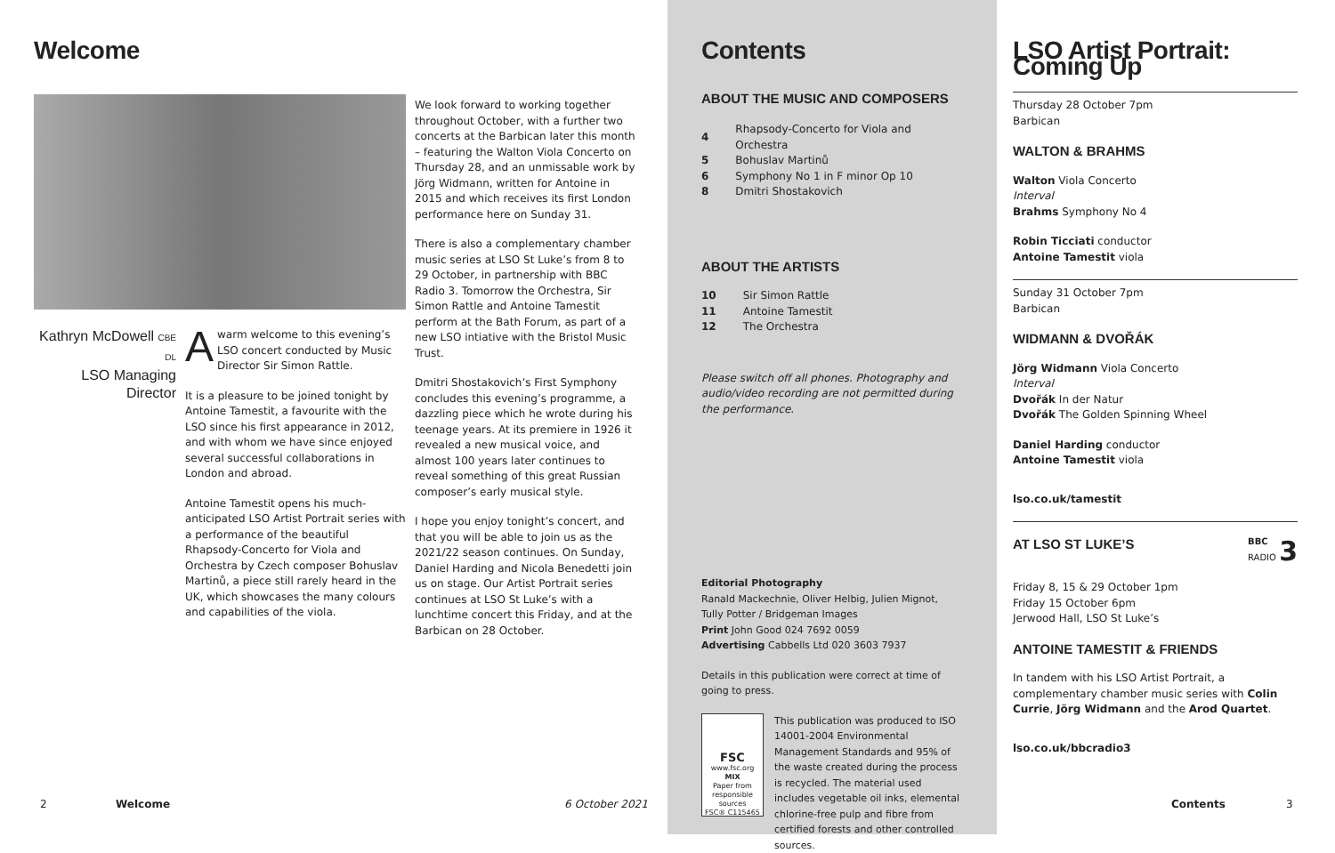Welcome
Kathryn McDowell CBE DL
LSO Managing Director
Awarm welcome to this evening’s LSO concert conducted by Music Director Sir Simon Rattle.
It is a pleasure to be joined tonight by Antoine Tamestit, a favourite with the LSO since his first appearance in 2012, and with whom we have since enjoyed several successful collaborations in London and abroad.
Antoine Tamestit opens his much-anticipated LSO Artist Portrait series with a performance of the beautiful Rhapsody-Concerto for Viola and Orchestra by Czech composer Bohuslav Martinů, a piece still rarely heard in the UK, which showcases the many colours and capabilities of the viola.
We look forward to working together throughout October, with a further two concerts at the Barbican later this month – featuring the Walton Viola Concerto on Thursday 28, and an unmissable work by Jörg Widmann, written for Antoine in 2015 and which receives its first London performance here on Sunday 31.
There is also a complementary chamber music series at LSO St Luke’s from 8 to 29 October, in partnership with BBC Radio 3. Tomorrow the Orchestra, Sir Simon Rattle and Antoine Tamestit perform at the Bath Forum, as part of a new LSO intiative with the Bristol Music Trust.
Dmitri Shostakovich’s First Symphony concludes this evening’s programme, a dazzling piece which he wrote during his teenage years. At its premiere in 1926 it revealed a new musical voice, and almost 100 years later continues to reveal something of this great Russian composer’s early musical style.
I hope you enjoy tonight’s concert, and that you will be able to join us as the 2021/22 season continues. On Sunday, Daniel Harding and Nicola Benedetti join us on stage. Our Artist Portrait series continues at LSO St Luke’s with a lunchtime concert this Friday, and at the Barbican on 28 October.
2 Welcome 6 October 2021
Contents
ABOUT THE MUSIC AND COMPOSERS
| 4 | Rhapsody-Concerto for Viola and Orchestra |
| 5 | Bohuslav Martinů |
| 6 | Symphony No 1 in F minor Op 10 |
| 8 | Dmitri Shostakovich |
ABOUT THE ARTISTS
| 10 | Sir Simon Rattle |
| 11 | Antoine Tamestit |
| 12 | The Orchestra |
Please switch off all phones. Photography and audio/video recording are not permitted during the performance.
Editorial Photography
Ranald Mackechnie, Oliver Helbig, Julien Mignot, Tully Potter / Bridgeman Images
Print John Good 024 7692 0059
Advertising Cabbells Ltd 020 3603 7937
Details in this publication were correct at time of going to press.
FSC
www.fsc.org
MIX
Paper from responsible sources
FSC® C115465
This publication was produced to ISO 14001-2004 Environmental Management Standards and 95% of the waste created during the process is recycled. The material used includes vegetable oil inks, elemental chlorine-free pulp and fibre from certified forests and other controlled sources.
LSO Artist Portrait: Coming Up
Thursday 28 October 7pm
Barbican
WALTON & BRAHMS
Walton Viola Concerto
Interval
Brahms Symphony No 4
Robin Ticciati conductor
Antoine Tamestit viola
Sunday 31 October 7pm
Barbican
WIDMANN & DVOŘÁK
Jörg Widmann Viola Concerto
Interval
Dvořák In der Natur
Dvořák The Golden Spinning Wheel
Daniel Harding conductor
Antoine Tamestit viola
lso.co.uk/tamestit
AT LSO ST LUKE’S
BBC
RADIO 3
Friday 8, 15 & 29 October 1pm
Friday 15 October 6pm
Jerwood Hall, LSO St Luke’s
ANTOINE TAMESTIT & FRIENDS
In tandem with his LSO Artist Portrait, a complementary chamber music series with Colin Currie, Jörg Widmann and the Arod Quartet.
lso.co.uk/bbcradio3
Contents 3